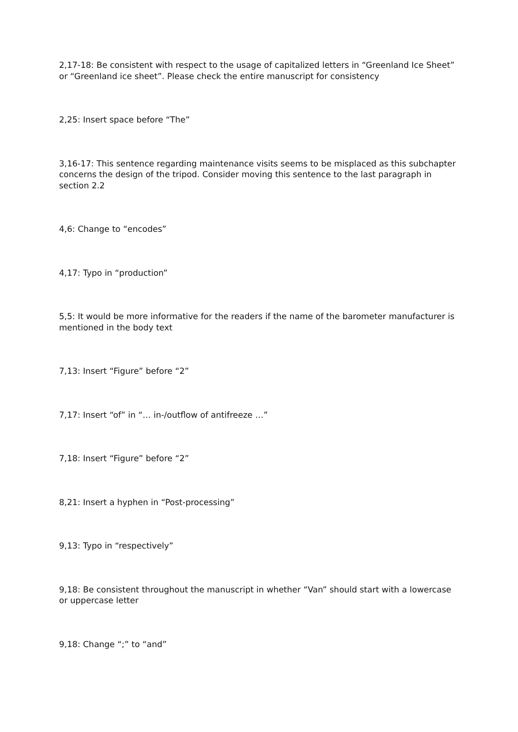2,17-18: Be consistent with respect to the usage of capitalized letters in “Greenland Ice Sheet” or “Greenland ice sheet”. Please check the entire manuscript for consistency
2,25: Insert space before “The”
3,16-17: This sentence regarding maintenance visits seems to be misplaced as this subchapter concerns the design of the tripod. Consider moving this sentence to the last paragraph in section 2.2
4,6: Change to “encodes”
4,17: Typo in “production”
5,5: It would be more informative for the readers if the name of the barometer manufacturer is mentioned in the body text
7,13: Insert “Figure” before “2”
7,17: Insert “of” in “… in-/outflow of antifreeze …”
7,18: Insert “Figure” before “2”
8,21: Insert a hyphen in “Post-processing”
9,13: Typo in “respectively”
9,18: Be consistent throughout the manuscript in whether “Van” should start with a lowercase or uppercase letter
9,18: Change “;” to “and”